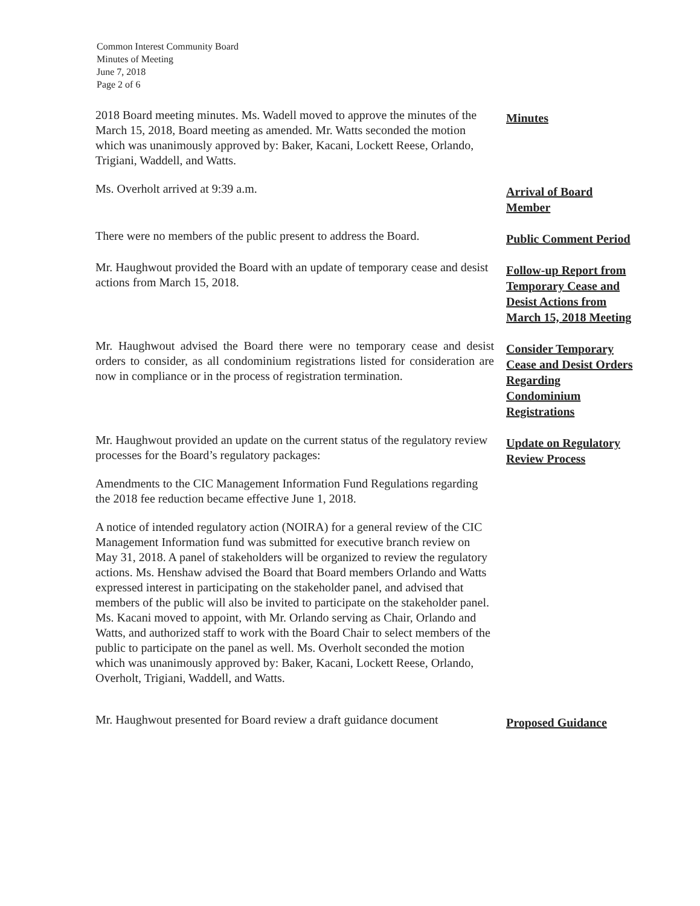Common Interest Community Board
Minutes of Meeting
June 7, 2018
Page 2 of 6
2018 Board meeting minutes. Ms. Wadell moved to approve the minutes of the March 15, 2018, Board meeting as amended. Mr. Watts seconded the motion which was unanimously approved by: Baker, Kacani, Lockett Reese, Orlando, Trigiani, Waddell, and Watts.
Minutes
Ms. Overholt arrived at 9:39 a.m.
Arrival of Board Member
There were no members of the public present to address the Board.
Public Comment Period
Mr. Haughwout provided the Board with an update of temporary cease and desist actions from March 15, 2018.
Follow-up Report from Temporary Cease and Desist Actions from March 15, 2018 Meeting
Mr. Haughwout advised the Board there were no temporary cease and desist orders to consider, as all condominium registrations listed for consideration are now in compliance or in the process of registration termination.
Consider Temporary Cease and Desist Orders Regarding Condominium Registrations
Mr. Haughwout provided an update on the current status of the regulatory review processes for the Board’s regulatory packages:
Amendments to the CIC Management Information Fund Regulations regarding the 2018 fee reduction became effective June 1, 2018.
A notice of intended regulatory action (NOIRA) for a general review of the CIC Management Information fund was submitted for executive branch review on May 31, 2018. A panel of stakeholders will be organized to review the regulatory actions. Ms. Henshaw advised the Board that Board members Orlando and Watts expressed interest in participating on the stakeholder panel, and advised that members of the public will also be invited to participate on the stakeholder panel. Ms. Kacani moved to appoint, with Mr. Orlando serving as Chair, Orlando and Watts, and authorized staff to work with the Board Chair to select members of the public to participate on the panel as well. Ms. Overholt seconded the motion which was unanimously approved by: Baker, Kacani, Lockett Reese, Orlando, Overholt, Trigiani, Waddell, and Watts.
Update on Regulatory Review Process
Mr. Haughwout presented for Board review a draft guidance document
Proposed Guidance